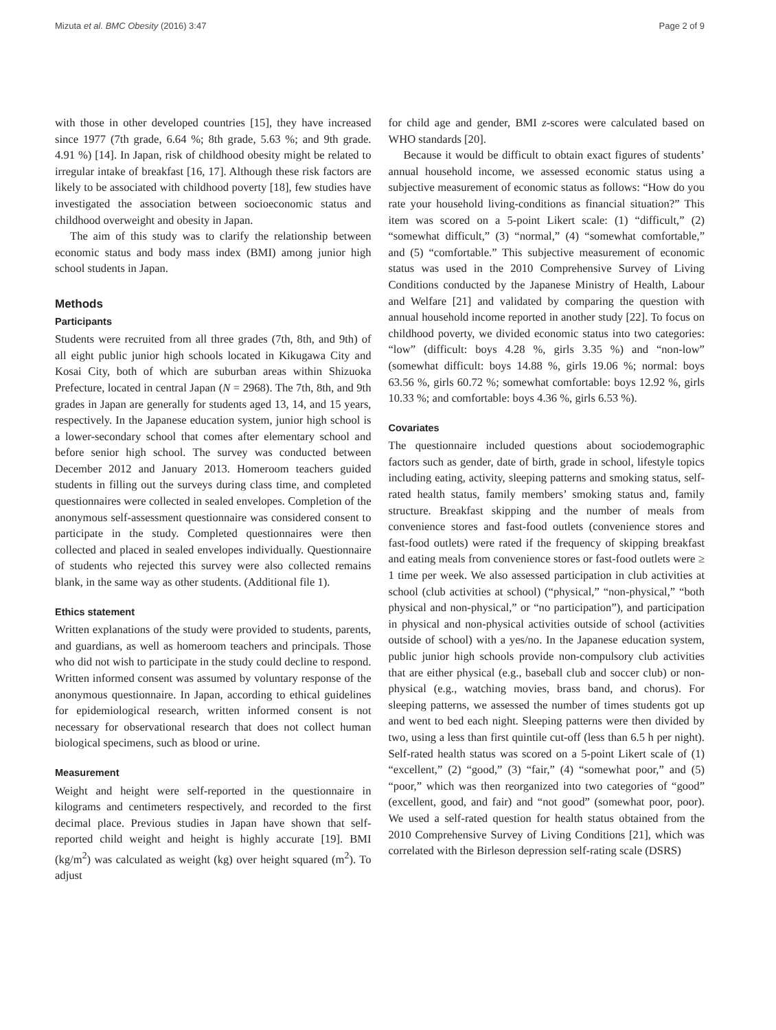Mizuta et al. BMC Obesity (2016) 3:47 Page 2 of 9
with those in other developed countries [15], they have increased since 1977 (7th grade, 6.64 %; 8th grade, 5.63 %; and 9th grade. 4.91 %) [14]. In Japan, risk of childhood obesity might be related to irregular intake of breakfast [16, 17]. Although these risk factors are likely to be associated with childhood poverty [18], few studies have investigated the association between socioeconomic status and childhood overweight and obesity in Japan.
The aim of this study was to clarify the relationship between economic status and body mass index (BMI) among junior high school students in Japan.
Methods
Participants
Students were recruited from all three grades (7th, 8th, and 9th) of all eight public junior high schools located in Kikugawa City and Kosai City, both of which are suburban areas within Shizuoka Prefecture, located in central Japan (N = 2968). The 7th, 8th, and 9th grades in Japan are generally for students aged 13, 14, and 15 years, respectively. In the Japanese education system, junior high school is a lower-secondary school that comes after elementary school and before senior high school. The survey was conducted between December 2012 and January 2013. Homeroom teachers guided students in filling out the surveys during class time, and completed questionnaires were collected in sealed envelopes. Completion of the anonymous self-assessment questionnaire was considered consent to participate in the study. Completed questionnaires were then collected and placed in sealed envelopes individually. Questionnaire of students who rejected this survey were also collected remains blank, in the same way as other students. (Additional file 1).
Ethics statement
Written explanations of the study were provided to students, parents, and guardians, as well as homeroom teachers and principals. Those who did not wish to participate in the study could decline to respond. Written informed consent was assumed by voluntary response of the anonymous questionnaire. In Japan, according to ethical guidelines for epidemiological research, written informed consent is not necessary for observational research that does not collect human biological specimens, such as blood or urine.
Measurement
Weight and height were self-reported in the questionnaire in kilograms and centimeters respectively, and recorded to the first decimal place. Previous studies in Japan have shown that self-reported child weight and height is highly accurate [19]. BMI (kg/m<sup>2</sup>) was calculated as weight (kg) over height squared (m<sup>2</sup>). To adjust
for child age and gender, BMI z-scores were calculated based on WHO standards [20].
Because it would be difficult to obtain exact figures of students’ annual household income, we assessed economic status using a subjective measurement of economic status as follows: “How do you rate your household living-conditions as financial situation?” This item was scored on a 5-point Likert scale: (1) “difficult,” (2) “somewhat difficult,” (3) “normal,” (4) “somewhat comfortable,” and (5) “comfortable.” This subjective measurement of economic status was used in the 2010 Comprehensive Survey of Living Conditions conducted by the Japanese Ministry of Health, Labour and Welfare [21] and validated by comparing the question with annual household income reported in another study [22]. To focus on childhood poverty, we divided economic status into two categories: “low” (difficult: boys 4.28 %, girls 3.35 %) and “non-low” (somewhat difficult: boys 14.88 %, girls 19.06 %; normal: boys 63.56 %, girls 60.72 %; somewhat comfortable: boys 12.92 %, girls 10.33 %; and comfortable: boys 4.36 %, girls 6.53 %).
Covariates
The questionnaire included questions about sociodemographic factors such as gender, date of birth, grade in school, lifestyle topics including eating, activity, sleeping patterns and smoking status, self-rated health status, family members’ smoking status and, family structure. Breakfast skipping and the number of meals from convenience stores and fast-food outlets (convenience stores and fast-food outlets) were rated if the frequency of skipping breakfast and eating meals from convenience stores or fast-food outlets were ≥ 1 time per week. We also assessed participation in club activities at school (club activities at school) (“physical,” “non-physical,” “both physical and non-physical,” or “no participation”), and participation in physical and non-physical activities outside of school (activities outside of school) with a yes/no. In the Japanese education system, public junior high schools provide non-compulsory club activities that are either physical (e.g., baseball club and soccer club) or non-physical (e.g., watching movies, brass band, and chorus). For sleeping patterns, we assessed the number of times students got up and went to bed each night. Sleeping patterns were then divided by two, using a less than first quintile cut-off (less than 6.5 h per night). Self-rated health status was scored on a 5-point Likert scale of (1) “excellent,” (2) “good,” (3) “fair,” (4) “somewhat poor,” and (5) “poor,” which was then reorganized into two categories of “good” (excellent, good, and fair) and “not good” (somewhat poor, poor). We used a self-rated question for health status obtained from the 2010 Comprehensive Survey of Living Conditions [21], which was correlated with the Birleson depression self-rating scale (DSRS)